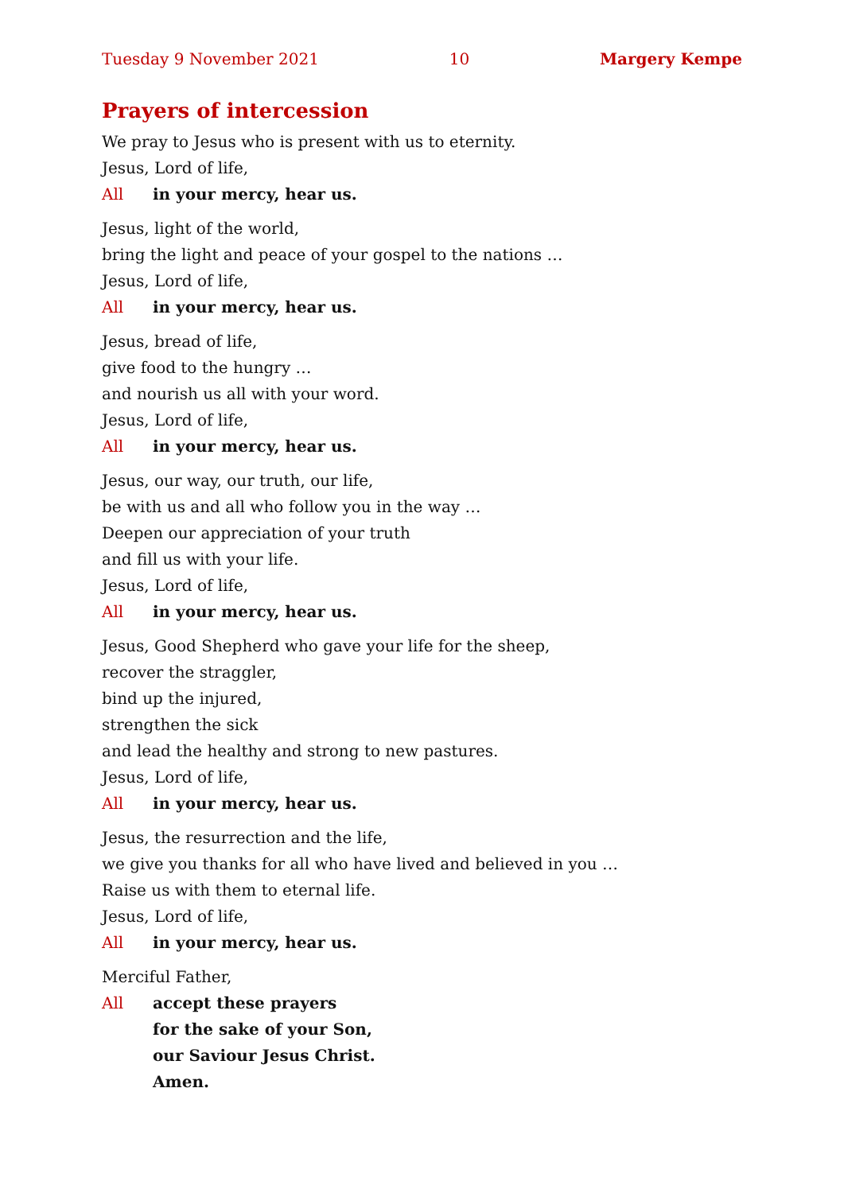Tuesday 9 November 2021 10 Margery Kempe
Prayers of intercession
We pray to Jesus who is present with us to eternity.
Jesus, Lord of life,
All in your mercy, hear us.
Jesus, light of the world,
bring the light and peace of your gospel to the nations …
Jesus, Lord of life,
All in your mercy, hear us.
Jesus, bread of life,
give food to the hungry …
and nourish us all with your word.
Jesus, Lord of life,
All in your mercy, hear us.
Jesus, our way, our truth, our life,
be with us and all who follow you in the way …
Deepen our appreciation of your truth
and fill us with your life.
Jesus, Lord of life,
All in your mercy, hear us.
Jesus, Good Shepherd who gave your life for the sheep,
recover the straggler,
bind up the injured,
strengthen the sick
and lead the healthy and strong to new pastures.
Jesus, Lord of life,
All in your mercy, hear us.
Jesus, the resurrection and the life,
we give you thanks for all who have lived and believed in you …
Raise us with them to eternal life.
Jesus, Lord of life,
All in your mercy, hear us.
Merciful Father,
All accept these prayers
for the sake of your Son,
our Saviour Jesus Christ.
Amen.